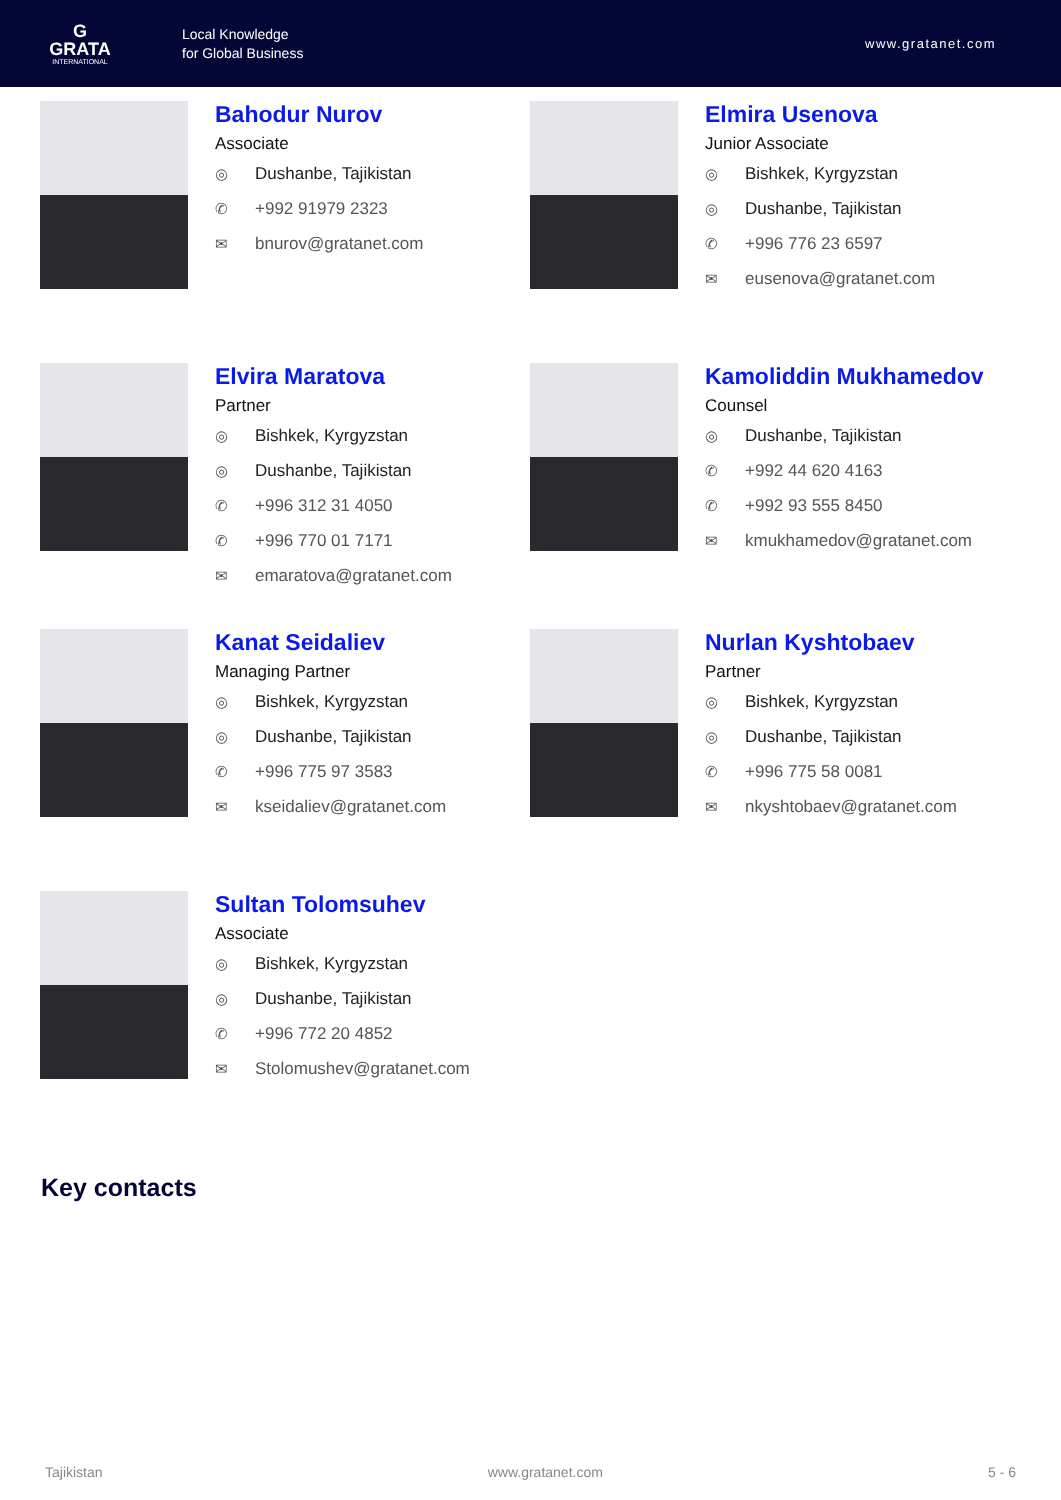G
GRATA
INTERNATIONAL
Local Knowledge
for Global Business
www.gratanet.com
Bahodur Nurov
Associate
◎ Dushanbe, Tajikistan
✆ +992 91979 2323
✉ bnurov@gratanet.com
Elmira Usenova
Junior Associate
◎ Bishkek, Kyrgyzstan
◎ Dushanbe, Tajikistan
✆ +996 776 23 6597
✉ eusenova@gratanet.com
Elvira Maratova
Partner
◎ Bishkek, Kyrgyzstan
◎ Dushanbe, Tajikistan
✆ +996 312 31 4050
✆ +996 770 01 7171
✉ emaratova@gratanet.com
Kamoliddin Mukhamedov
Counsel
◎ Dushanbe, Tajikistan
✆ +992 44 620 4163
✆ +992 93 555 8450
✉ kmukhamedov@gratanet.com
Kanat Seidaliev
Managing Partner
◎ Bishkek, Kyrgyzstan
◎ Dushanbe, Tajikistan
✆ +996 775 97 3583
✉ kseidaliev@gratanet.com
Nurlan Kyshtobaev
Partner
◎ Bishkek, Kyrgyzstan
◎ Dushanbe, Tajikistan
✆ +996 775 58 0081
✉ nkyshtobaev@gratanet.com
Sultan Tolomsuhev
Associate
◎ Bishkek, Kyrgyzstan
◎ Dushanbe, Tajikistan
✆ +996 772 20 4852
✉ Stolomushev@gratanet.com
Key contacts
Tajikistan www.gratanet.com 5 - 6